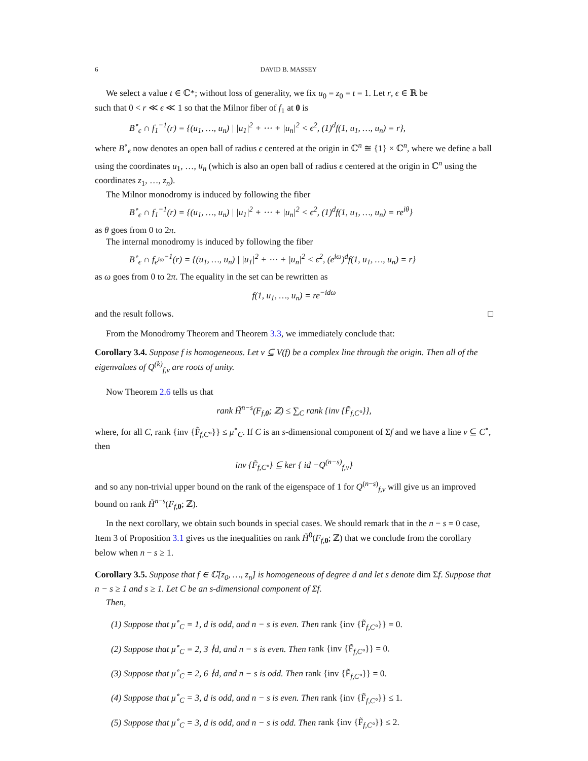6 DAVID B. MASSEY
We select a value t ∈ ℂ*; without loss of generality, we fix u<sub>0</sub> = z<sub>0</sub> = t = 1. Let r, ϵ ∈ ℝ be
such that 0 < r ≪ ϵ ≪ 1 so that the Milnor fiber of f<sub>1</sub> at 0 is
B<sup>∘</sup><sub>ϵ</sub> ∩ f<sub>1</sub><sup>−1</sup>(r) = {(u<sub>1</sub>, …, u<sub>n</sub>) | |u<sub>1</sub>|<sup>2</sup> + ⋯ + |u<sub>n</sub>|<sup>2</sup> < ϵ<sup>2</sup>, (1)<sup>d</sup>f(1, u<sub>1</sub>, …, u<sub>n</sub>) = r},
where B<sup>∘</sup><sub>ϵ</sub> now denotes an open ball of radius ϵ centered at the origin in ℂ<sup>n</sup> ≅ {1} × ℂ<sup>n</sup>, where we define a ball using the coordinates u<sub>1</sub>, …, u<sub>n</sub> (which is also an open ball of radius ϵ centered at the origin in ℂ<sup>n</sup> using the coordinates z<sub>1</sub>, …, z<sub>n</sub>).
The Milnor monodromy is induced by following the fiber
B<sup>∘</sup><sub>ϵ</sub> ∩ f<sub>1</sub><sup>−1</sup>(r) = {(u<sub>1</sub>, …, u<sub>n</sub>) | |u<sub>1</sub>|<sup>2</sup> + ⋯ + |u<sub>n</sub>|<sup>2</sup> < ϵ<sup>2</sup>, (1)<sup>d</sup>f(1, u<sub>1</sub>, …, u<sub>n</sub>) = re<sup>iθ</sup>}
as θ goes from 0 to 2π.
The internal monodromy is induced by following the fiber
B<sup>∘</sup><sub>ϵ</sub> ∩ f<sub>e<sup>iω</sup></sub><sup>−1</sup>(r) = {(u<sub>1</sub>, …, u<sub>n</sub>) | |u<sub>1</sub>|<sup>2</sup> + ⋯ + |u<sub>n</sub>|<sup>2</sup> < ϵ<sup>2</sup>, (e<sup>iω</sup>)<sup>d</sup>f(1, u<sub>1</sub>, …, u<sub>n</sub>) = r}
as ω goes from 0 to 2π. The equality in the set can be rewritten as
f(1, u<sub>1</sub>, …, u<sub>n</sub>) = re<sup>−idω</sup>
and the result follows. □
From the Monodromy Theorem and Theorem 3.3, we immediately conclude that:
Corollary 3.4. Suppose f is homogeneous. Let ν ⊆ V(f) be a complex line through the origin. Then all of the eigenvalues of Q<sup>(k)</sup><sub>f,ν</sub> are roots of unity.
Now Theorem 2.6 tells us that
rank H̃<sup>n−s</sup>(F<sub>f,0</sub>; ℤ) ≤ ∑<sub>C</sub> rank {inv {F̃<sub>f,C°</sub>}},
where, for all C, rank {inv {F̃<sub>f,C°</sub>}} ≤ μ<sup>∘</sup><sub>C</sub>. If C is an s-dimensional component of Σf and we have a line ν ⊆ C<sup>∘</sup>, then
inv {F̃<sub>f,C°</sub>} ⊆ ker { id −Q<sup>(n−s)</sup><sub>f,ν</sub>}
and so any non-trivial upper bound on the rank of the eigenspace of 1 for Q<sup>(n−s)</sup><sub>f,ν</sub> will give us an improved bound on rank H̃<sup>n−s</sup>(F<sub>f,0</sub>; ℤ).
In the next corollary, we obtain such bounds in special cases. We should remark that in the n − s = 0 case, Item 3 of Proposition 3.1 gives us the inequalities on rank H̃<sup>0</sup>(F<sub>f,0</sub>; ℤ) that we conclude from the corollary below when n − s ≥ 1.
Corollary 3.5. Suppose that f ∈ ℂ[z<sub>0</sub>, …, z<sub>n</sub>] is homogeneous of degree d and let s denote dim Σf. Suppose that n − s ≥ 1 and s ≥ 1. Let C be an s-dimensional component of Σf.
Then,
(1) Suppose that μ<sup>∘</sup><sub>C</sub> = 1, d is odd, and n − s is even. Then rank {inv {F̃<sub>f,C°</sub>}} = 0.
(2) Suppose that μ<sup>∘</sup><sub>C</sub> = 2, 3 ∤d, and n − s is even. Then rank {inv {F̃<sub>f,C°</sub>}} = 0.
(3) Suppose that μ<sup>∘</sup><sub>C</sub> = 2, 6 ∤d, and n − s is odd. Then rank {inv {F̃<sub>f,C°</sub>}} = 0.
(4) Suppose that μ<sup>∘</sup><sub>C</sub> = 3, d is odd, and n − s is even. Then rank {inv {F̃<sub>f,C°</sub>}} ≤ 1.
(5) Suppose that μ<sup>∘</sup><sub>C</sub> = 3, d is odd, and n − s is odd. Then rank {inv {F̃<sub>f,C°</sub>}} ≤ 2.